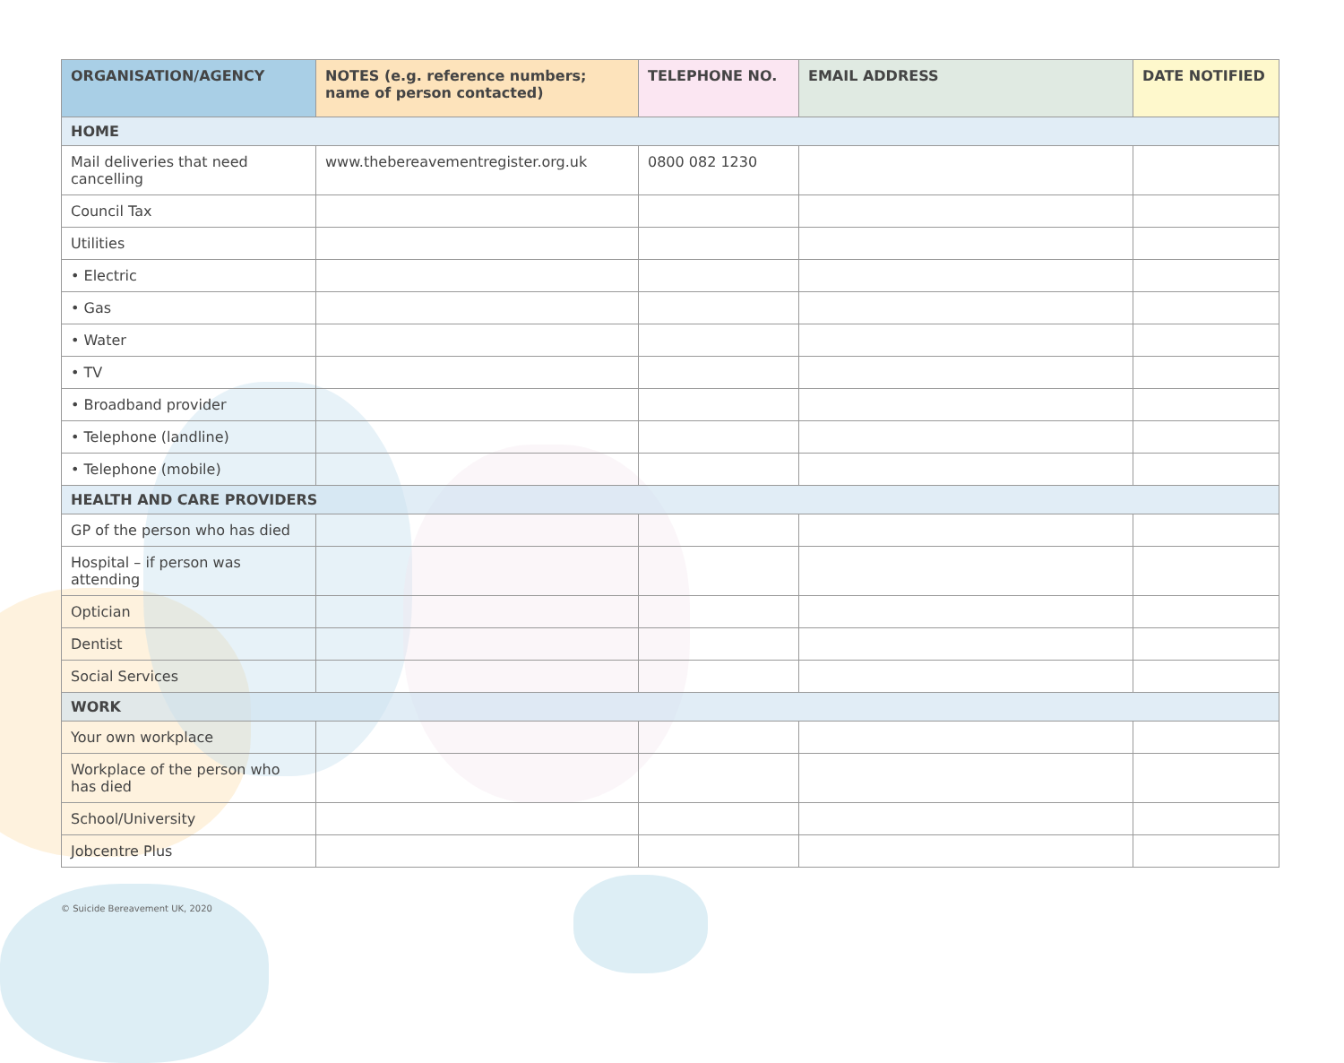| ORGANISATION/AGENCY | NOTES (e.g. reference numbers; name of person contacted) | TELEPHONE NO. | EMAIL ADDRESS | DATE NOTIFIED |
| --- | --- | --- | --- | --- |
| HOME | | | | |
| Mail deliveries that need cancelling | www.thebereavementregister.org.uk | 0800 082 1230 | | |
| Council Tax | | | | |
| Utilities | | | | |
| • Electric | | | | |
| • Gas | | | | |
| • Water | | | | |
| • TV | | | | |
| • Broadband provider | | | | |
| • Telephone (landline) | | | | |
| • Telephone (mobile) | | | | |
| HEALTH AND CARE PROVIDERS | | | | |
| GP of the person who has died | | | | |
| Hospital – if person was attending | | | | |
| Optician | | | | |
| Dentist | | | | |
| Social Services | | | | |
| WORK | | | | |
| Your own workplace | | | | |
| Workplace of the person who has died | | | | |
| School/University | | | | |
| Jobcentre Plus | | | | |
© Suicide Bereavement UK, 2020